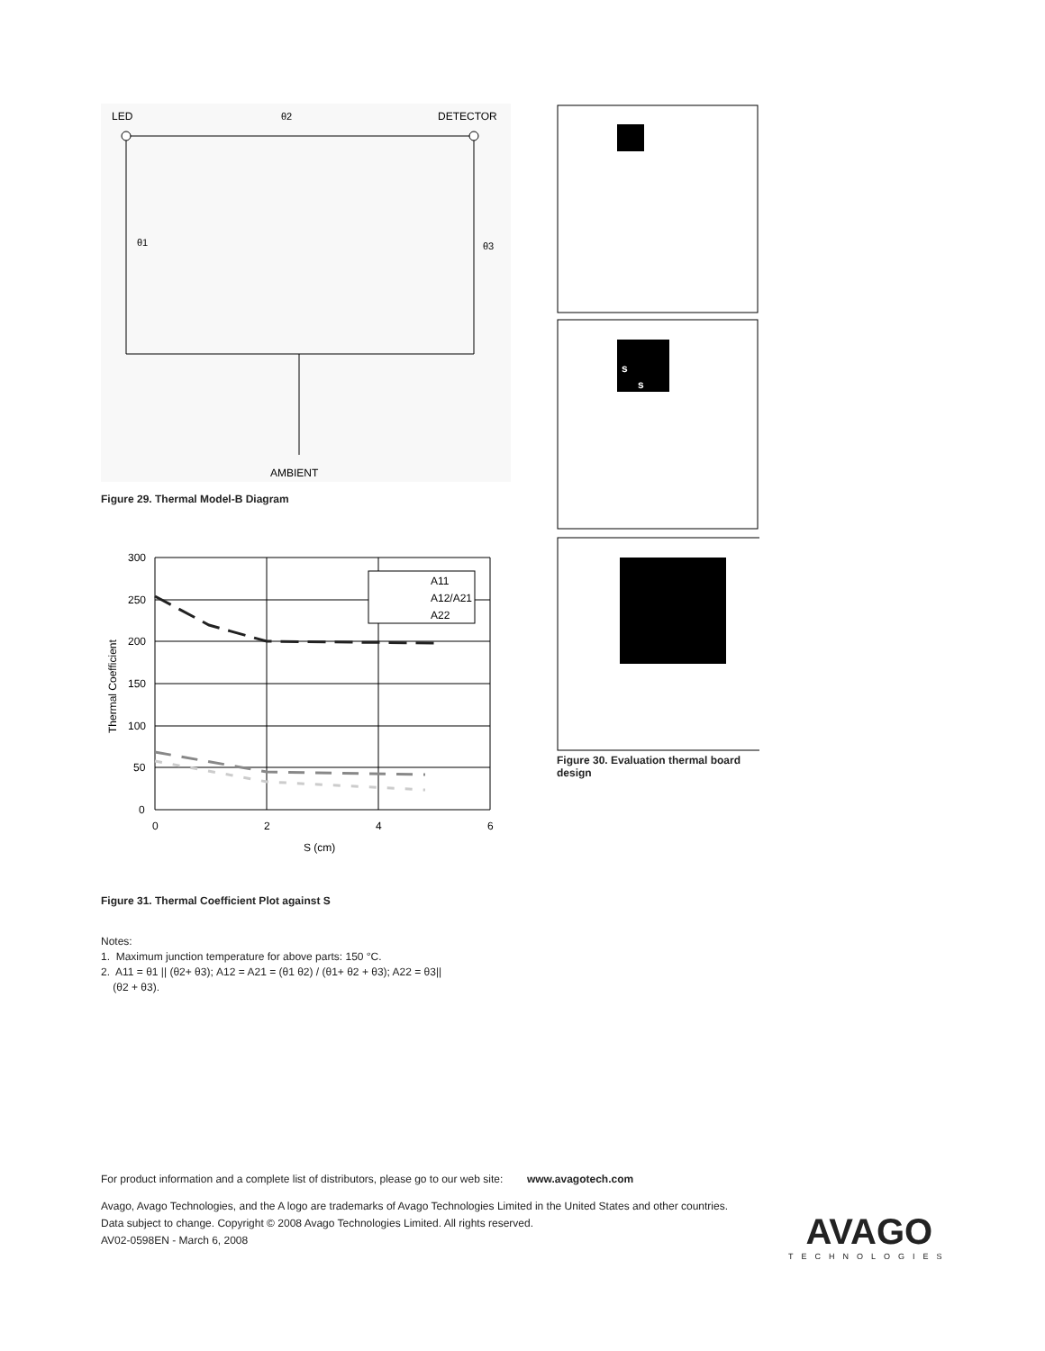LED
DETECTOR
θ2
θ1
θ3
AMBIENT
Figure 29. Thermal Model-B Diagram
A11
A12/A21
A22
300
250
200
150
100
50
0
0
2
4
6
S (cm)
Thermal Coefficient
Figure 31. Thermal Coefficient Plot against S
Notes:
1. Maximum junction temperature for above parts: 150 °C.
2. A11 = θ1 || (θ2+ θ3); A12 = A21 = (θ1 θ2) / (θ1+ θ2 + θ3); A22 = θ3||
(θ2 + θ3).
s
s
Figure 30. Evaluation thermal board design
For product information and a complete list of distributors, please go to our web site: www.avagotech.com
Avago, Avago Technologies, and the A logo are trademarks of Avago Technologies Limited in the United States and other countries.
Data subject to change. Copyright © 2008 Avago Technologies Limited. All rights reserved.
AV02-0598EN - March 6, 2008
AVAGO
TECHNOLOGIES